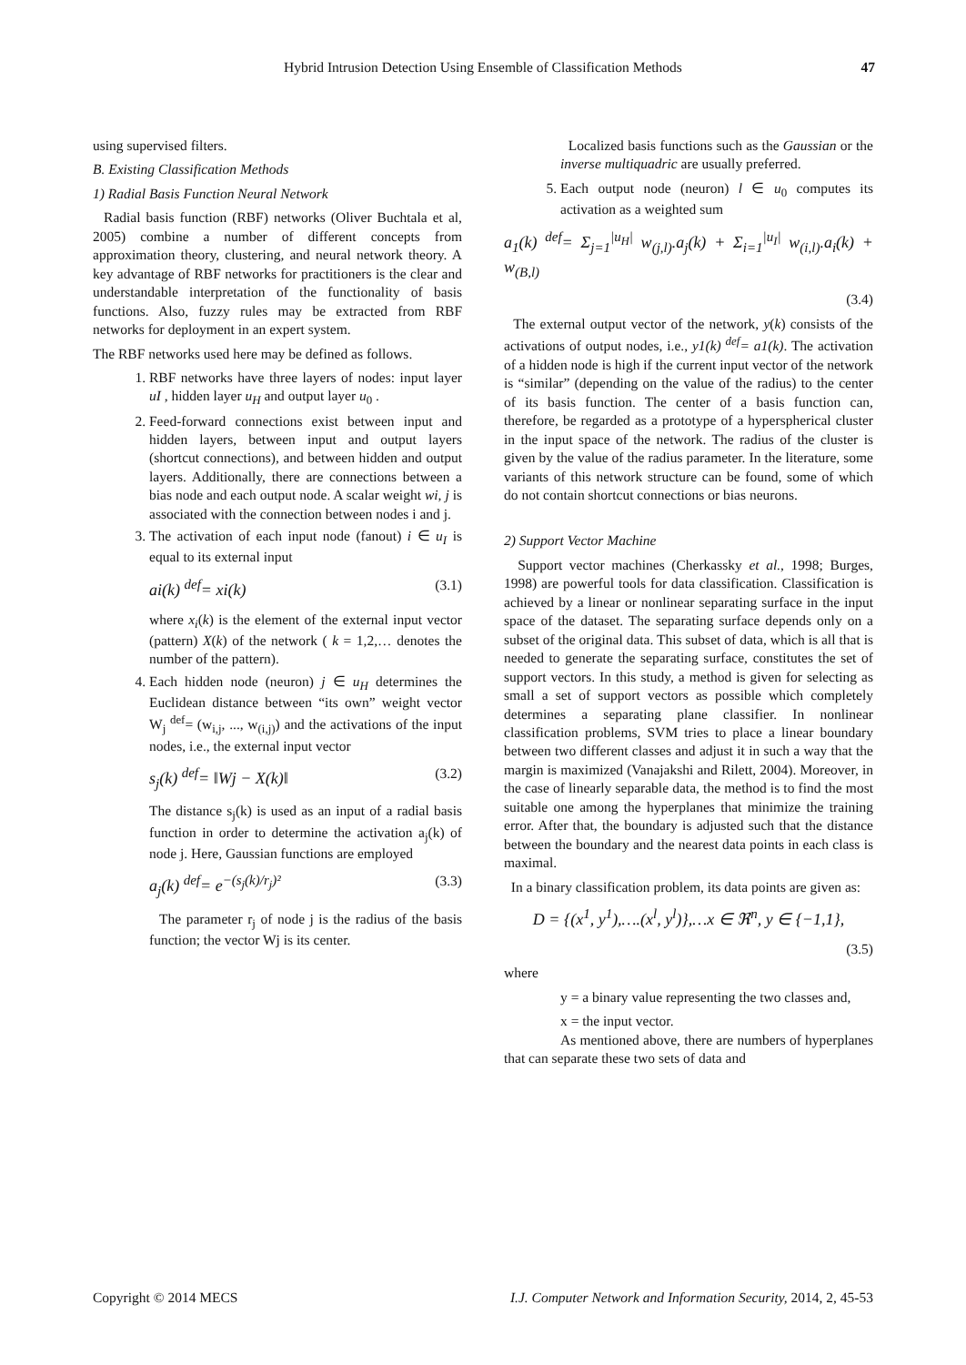Hybrid Intrusion Detection Using Ensemble of Classification Methods 47
using supervised filters.
B. Existing Classification Methods
1) Radial Basis Function Neural Network
Radial basis function (RBF) networks (Oliver Buchtala et al, 2005) combine a number of different concepts from approximation theory, clustering, and neural network theory. A key advantage of RBF networks for practitioners is the clear and understandable interpretation of the functionality of basis functions. Also, fuzzy rules may be extracted from RBF networks for deployment in an expert system.
The RBF networks used here may be defined as follows.
1. RBF networks have three layers of nodes: input layer uI , hidden layer u<sub>H</sub> and output layer u<sub>0</sub> .
2. Feed-forward connections exist between input and hidden layers, between input and output layers (shortcut connections), and between hidden and output layers. Additionally, there are connections between a bias node and each output node. A scalar weight wi, j is associated with the connection between nodes i and j.
3. The activation of each input node (fanout) i ∈ u<sub>I</sub> is equal to its external input
ai(k) <sup>def</sup>= xi(k) (3.1)
where x<sub>i</sub>(k) is the element of the external input vector (pattern) X(k) of the network ( k = 1,2,… denotes the number of the pattern).
4. Each hidden node (neuron) j ∈ u<sub>H</sub> determines the Euclidean distance between “its own” weight vector W<sub>j</sub> <sup>def</sup>= (w<sub>i,j</sub>, ..., w<sub>(i,j)</sub>) and the activations of the input nodes, i.e., the external input vector
s<sub>j</sub>(k) <sup>def</sup>= ‖Wj − X(k)‖ (3.2)
The distance s<sub>j</sub>(k) is used as an input of a radial basis function in order to determine the activation a<sub>j</sub>(k) of node j. Here, Gaussian functions are employed
a<sub>j</sub>(k) <sup>def</sup>= e<sup>−(s<sub>j</sub>(k)/r<sub>j</sub>)²</sup> (3.3)
The parameter r<sub>j</sub> of node j is the radius of the basis function; the vector Wj is its center.
Localized basis functions such as the Gaussian or the inverse multiquadric are usually preferred.
5. Each output node (neuron) l ∈ u<sub>0</sub> computes its activation as a weighted sum
a<sub>1</sub>(k) <sup>def</sup>= Σ<sub>j=1</sub><sup>|u<sub>H</sub>|</sup> w<sub>(j,l)</sub>.a<sub>j</sub>(k) + Σ<sub>i=1</sub><sup>|u<sub>I</sub>|</sup> w<sub>(i,l)</sub>.a<sub>i</sub>(k) + w<sub>(B,l)</sub>
(3.4)
The external output vector of the network, y(k) consists of the activations of output nodes, i.e., y1(k) <sup>def</sup>= a1(k). The activation of a hidden node is high if the current input vector of the network is “similar” (depending on the value of the radius) to the center of its basis function. The center of a basis function can, therefore, be regarded as a prototype of a hyperspherical cluster in the input space of the network. The radius of the cluster is given by the value of the radius parameter. In the literature, some variants of this network structure can be found, some of which do not contain shortcut connections or bias neurons.
2) Support Vector Machine
Support vector machines (Cherkassky et al., 1998; Burges, 1998) are powerful tools for data classification. Classification is achieved by a linear or nonlinear separating surface in the input space of the dataset. The separating surface depends only on a subset of the original data. This subset of data, which is all that is needed to generate the separating surface, constitutes the set of support vectors. In this study, a method is given for selecting as small a set of support vectors as possible which completely determines a separating plane classifier. In nonlinear classification problems, SVM tries to place a linear boundary between two different classes and adjust it in such a way that the margin is maximized (Vanajakshi and Rilett, 2004). Moreover, in the case of linearly separable data, the method is to find the most suitable one among the hyperplanes that minimize the training error. After that, the boundary is adjusted such that the distance between the boundary and the nearest data points in each class is maximal.
In a binary classification problem, its data points are given as:
D = {(x<sup>1</sup>, y<sup>1</sup>),….(x<sup>l</sup>, y<sup>l</sup>)},…x ∈ ℜ<sup>n</sup>, y ∈ {−1,1},
(3.5)
where
y = a binary value representing the two classes and,
x = the input vector.
As mentioned above, there are numbers of hyperplanes that can separate these two sets of data and
Copyright © 2014 MECS I.J. Computer Network and Information Security, 2014, 2, 45-53